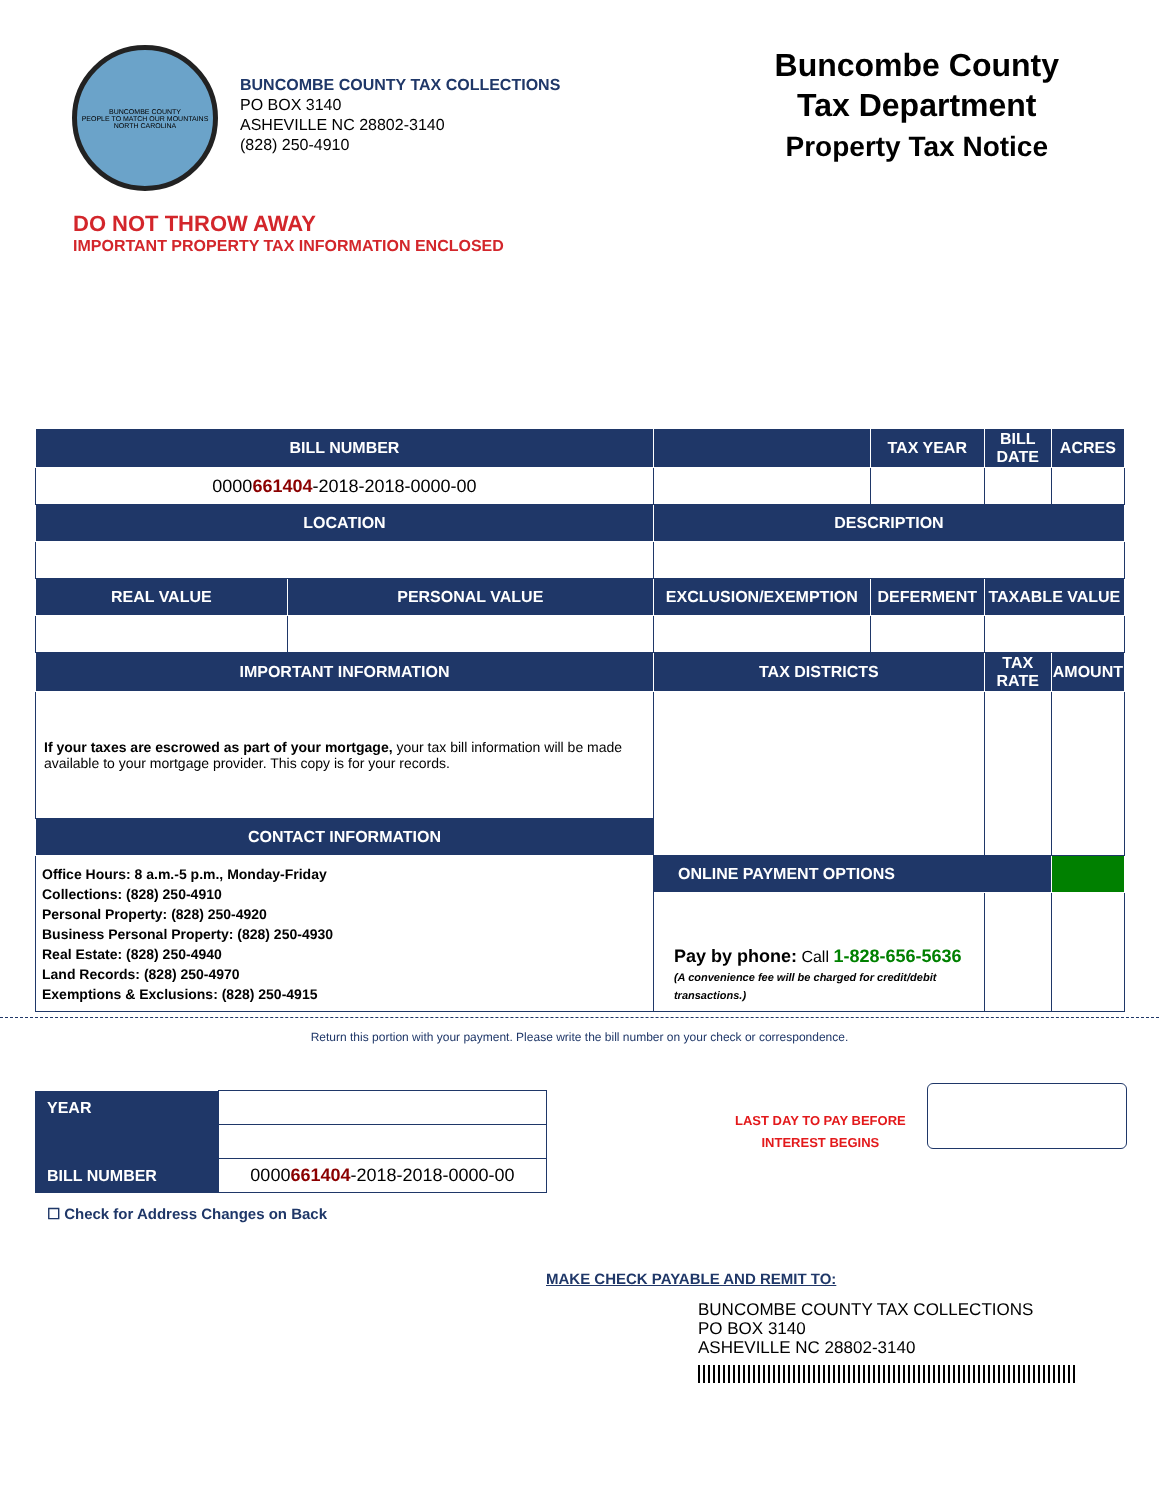BUNCOMBE COUNTY
PEOPLE TO MATCH OUR MOUNTAINS
NORTH CAROLINA
BUNCOMBE COUNTY TAX COLLECTIONS
PO BOX 3140
ASHEVILLE NC 28802-3140
(828) 250-4910
Buncombe County
Tax Department
Property Tax Notice
DO NOT THROW AWAY
IMPORTANT PROPERTY TAX INFORMATION ENCLOSED
| BILL NUMBER | | | TAX YEAR | BILL DATE | ACRES |
| --- | --- | --- | --- | --- | --- |
| 0000 661404 -2018-2018-0000-00 | | | | | |
| LOCATION | | DESCRIPTION | | | |
| REAL VALUE | PERSONAL VALUE | EXCLUSION/EXEMPTION | DEFERMENT | TAXABLE VALUE | |
| IMPORTANT INFORMATION | | TAX DISTRICTS | | TAX RATE | AMOUNT |
| If your taxes are escrowed as part of your mortgage, your tax bill information will be made available to your mortgage provider. This copy is for your records. | | | | | |
| CONTACT INFORMATION | | | | | |
| Office Hours: 8 a.m.-5 p.m., Monday-Friday Collections: (828) 250-4910 Personal Property: (828) 250-4920 Business Personal Property: (828) 250-4930 Real Estate: (828) 250-4940 Land Records: (828) 250-4970 Exemptions & Exclusions: (828) 250-4915 | | | | | |
| | | ONLINE PAYMENT OPTIONS | | | |
| | | Pay by phone: Call 1-828-656-5636 (A convenience fee will be charged for credit/debit transactions.) | | | |
Return this portion with your payment. Please write the bill number on your check or correspondence.
| YEAR | |
| BILL NUMBER | 0000 661404 -2018-2018-0000-00 |
☐ Check for Address Changes on Back
LAST DAY TO PAY BEFORE
INTEREST BEGINS
MAKE CHECK PAYABLE AND REMIT TO:
BUNCOMBE COUNTY TAX COLLECTIONS
PO BOX 3140
ASHEVILLE NC 28802-3140